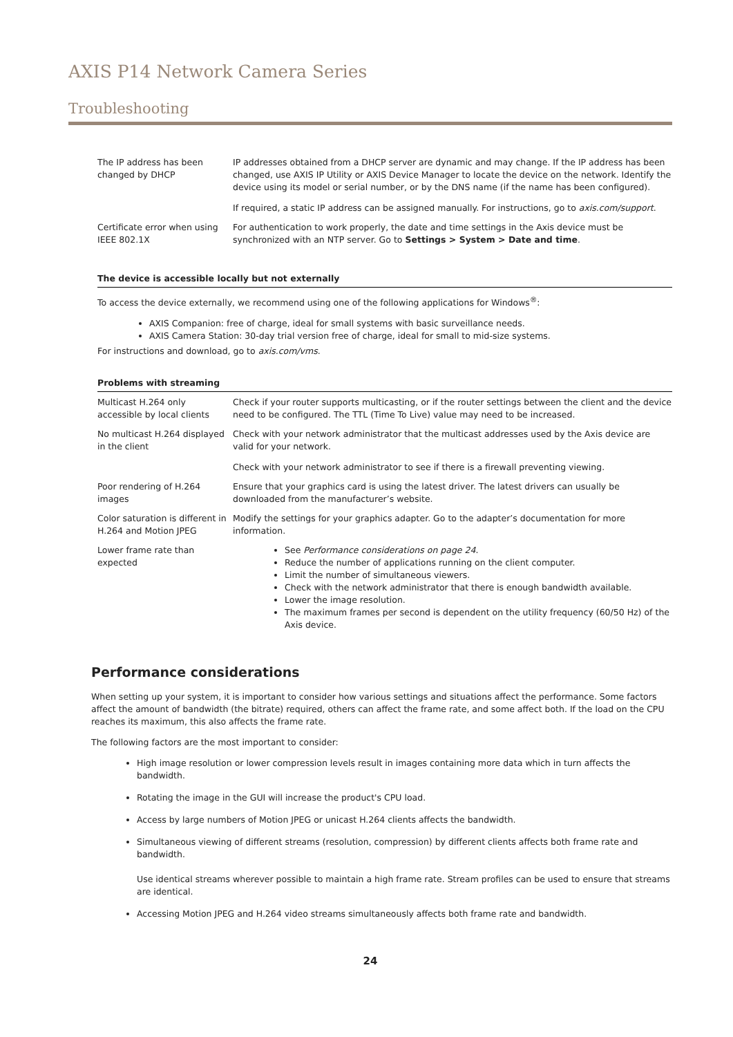AXIS P14 Network Camera Series
Troubleshooting
| The IP address has been changed by DHCP | IP addresses obtained from a DHCP server are dynamic and may change. If the IP address has been changed, use AXIS IP Utility or AXIS Device Manager to locate the device on the network. Identify the device using its model or serial number, or by the DNS name (if the name has been configured). If required, a static IP address can be assigned manually. For instructions, go to axis.com/support . |
| Certificate error when using IEEE 802.1X | For authentication to work properly, the date and time settings in the Axis device must be synchronized with an NTP server. Go to Settings > System > Date and time . |
The device is accessible locally but not externally
To access the device externally, we recommend using one of the following applications for Windows<sup>®</sup>:
AXIS Companion: free of charge, ideal for small systems with basic surveillance needs.
AXIS Camera Station: 30-day trial version free of charge, ideal for small to mid-size systems.
For instructions and download, go to axis.com/vms.
Problems with streaming
| Multicast H.264 only accessible by local clients | Check if your router supports multicasting, or if the router settings between the client and the device need to be configured. The TTL (Time To Live) value may need to be increased. |
| No multicast H.264 displayed in the client | Check with your network administrator that the multicast addresses used by the Axis device are valid for your network. Check with your network administrator to see if there is a firewall preventing viewing. |
| Poor rendering of H.264 images | Ensure that your graphics card is using the latest driver. The latest drivers can usually be downloaded from the manufacturer’s website. |
| Color saturation is different in H.264 and Motion JPEG | Modify the settings for your graphics adapter. Go to the adapter’s documentation for more information. |
| Lower frame rate than expected | See Performance considerations on page 24 . Reduce the number of applications running on the client computer. Limit the number of simultaneous viewers. Check with the network administrator that there is enough bandwidth available. Lower the image resolution. The maximum frames per second is dependent on the utility frequency (60/50 Hz) of the Axis device. |
Performance considerations
When setting up your system, it is important to consider how various settings and situations affect the performance. Some factors affect the amount of bandwidth (the bitrate) required, others can affect the frame rate, and some affect both. If the load on the CPU reaches its maximum, this also affects the frame rate.
The following factors are the most important to consider:
High image resolution or lower compression levels result in images containing more data which in turn affects the bandwidth.
Rotating the image in the GUI will increase the product's CPU load.
Access by large numbers of Motion JPEG or unicast H.264 clients affects the bandwidth.
Simultaneous viewing of different streams (resolution, compression) by different clients affects both frame rate and bandwidth.
Use identical streams wherever possible to maintain a high frame rate. Stream profiles can be used to ensure that streams are identical.
Accessing Motion JPEG and H.264 video streams simultaneously affects both frame rate and bandwidth.
24